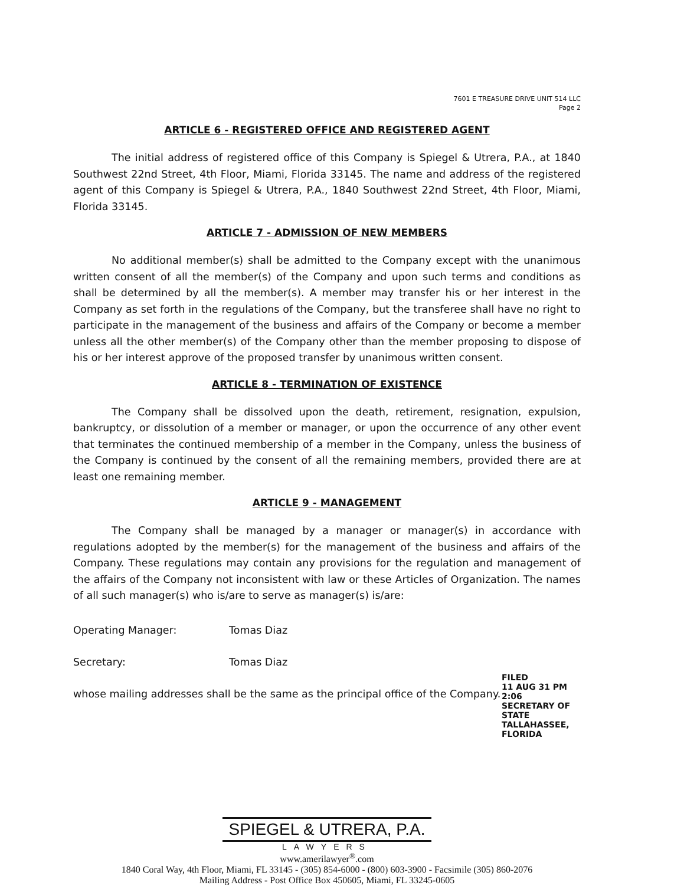7601 E TREASURE DRIVE UNIT 514 LLC
Page 2
ARTICLE 6 - REGISTERED OFFICE AND REGISTERED AGENT
The initial address of registered office of this Company is Spiegel & Utrera, P.A., at 1840 Southwest 22nd Street, 4th Floor, Miami, Florida 33145. The name and address of the registered agent of this Company is Spiegel & Utrera, P.A., 1840 Southwest 22nd Street, 4th Floor, Miami, Florida 33145.
ARTICLE 7 - ADMISSION OF NEW MEMBERS
No additional member(s) shall be admitted to the Company except with the unanimous written consent of all the member(s) of the Company and upon such terms and conditions as shall be determined by all the member(s). A member may transfer his or her interest in the Company as set forth in the regulations of the Company, but the transferee shall have no right to participate in the management of the business and affairs of the Company or become a member unless all the other member(s) of the Company other than the member proposing to dispose of his or her interest approve of the proposed transfer by unanimous written consent.
ARTICLE 8 - TERMINATION OF EXISTENCE
The Company shall be dissolved upon the death, retirement, resignation, expulsion, bankruptcy, or dissolution of a member or manager, or upon the occurrence of any other event that terminates the continued membership of a member in the Company, unless the business of the Company is continued by the consent of all the remaining members, provided there are at least one remaining member.
ARTICLE 9 - MANAGEMENT
The Company shall be managed by a manager or manager(s) in accordance with regulations adopted by the member(s) for the management of the business and affairs of the Company. These regulations may contain any provisions for the regulation and management of the affairs of the Company not inconsistent with law or these Articles of Organization. The names of all such manager(s) who is/are to serve as manager(s) is/are:
Operating Manager: Tomas Diaz
Secretary: Tomas Diaz
whose mailing addresses shall be the same as the principal office of the Company.
FILED
11 AUG 31 PM 2:06
SECRETARY OF STATE
TALLAHASSEE, FLORIDA
SPIEGEL & UTRERA, P.A.
LAWYERS
www.amerilawyer<sup>®</sup>.com
1840 Coral Way, 4th Floor, Miami, FL 33145 - (305) 854-6000 - (800) 603-3900 - Facsimile (305) 860-2076
Mailing Address - Post Office Box 450605, Miami, FL 33245-0605